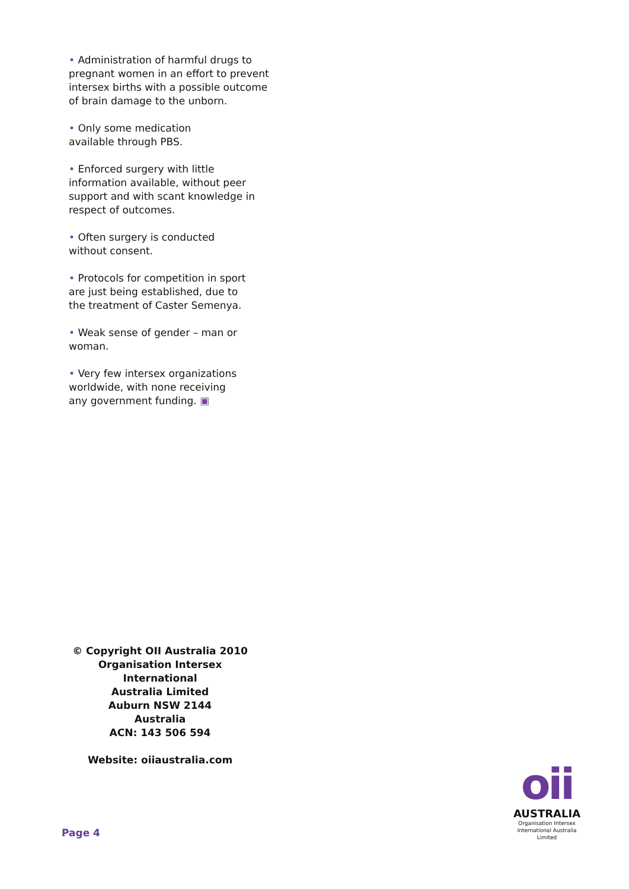• Administration of harmful drugs to pregnant women in an effort to prevent intersex births with a possible outcome of brain damage to the unborn.
• Only some medication
available through PBS.
• Enforced surgery with little information available, without peer support and with scant knowledge in respect of outcomes.
• Often surgery is conducted
without consent.
• Protocols for competition in sport
are just being established, due to
the treatment of Caster Semenya.
• Weak sense of gender – man or woman.
• Very few intersex organizations
worldwide, with none receiving
any government funding. ▣
© Copyright OII Australia 2010
Organisation Intersex International
Australia Limited
Auburn NSW 2144
Australia
ACN: 143 506 594
Website: oiiaustralia.com
Page 4
oii
AUSTRALIA
Organisation Intersex
International Australia Limited